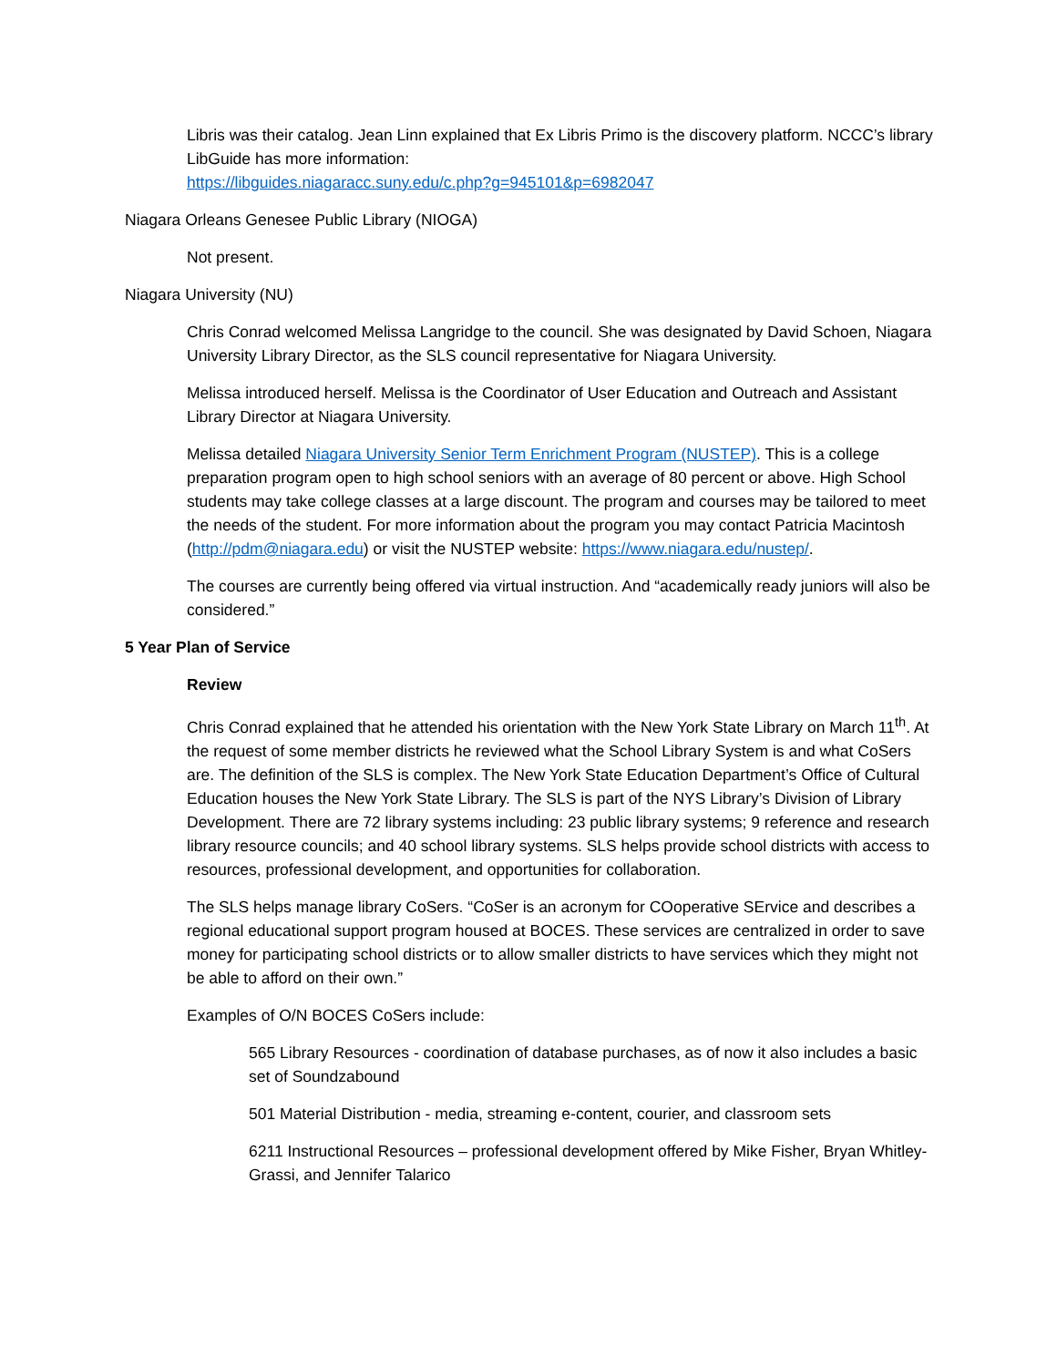Libris was their catalog. Jean Linn explained that Ex Libris Primo is the discovery platform. NCCC’s library LibGuide has more information:
https://libguides.niagaracc.suny.edu/c.php?g=945101&p=6982047
Niagara Orleans Genesee Public Library (NIOGA)
Not present.
Niagara University (NU)
Chris Conrad welcomed Melissa Langridge to the council. She was designated by David Schoen, Niagara University Library Director, as the SLS council representative for Niagara University.
Melissa introduced herself. Melissa is the Coordinator of User Education and Outreach and Assistant Library Director at Niagara University.
Melissa detailed Niagara University Senior Term Enrichment Program (NUSTEP). This is a college preparation program open to high school seniors with an average of 80 percent or above. High School students may take college classes at a large discount. The program and courses may be tailored to meet the needs of the student. For more information about the program you may contact Patricia Macintosh (http://pdm@niagara.edu) or visit the NUSTEP website: https://www.niagara.edu/nustep/.
The courses are currently being offered via virtual instruction. And “academically ready juniors will also be considered.”
5 Year Plan of Service
Review
Chris Conrad explained that he attended his orientation with the New York State Library on March 11<sup>th</sup>. At the request of some member districts he reviewed what the School Library System is and what CoSers are. The definition of the SLS is complex. The New York State Education Department’s Office of Cultural Education houses the New York State Library. The SLS is part of the NYS Library’s Division of Library Development. There are 72 library systems including: 23 public library systems; 9 reference and research library resource councils; and 40 school library systems. SLS helps provide school districts with access to resources, professional development, and opportunities for collaboration.
The SLS helps manage library CoSers. “CoSer is an acronym for COoperative SErvice and describes a regional educational support program housed at BOCES. These services are centralized in order to save money for participating school districts or to allow smaller districts to have services which they might not be able to afford on their own.”
Examples of O/N BOCES CoSers include:
565 Library Resources - coordination of database purchases, as of now it also includes a basic set of Soundzabound
501 Material Distribution - media, streaming e-content, courier, and classroom sets
6211 Instructional Resources – professional development offered by Mike Fisher, Bryan Whitley-Grassi, and Jennifer Talarico